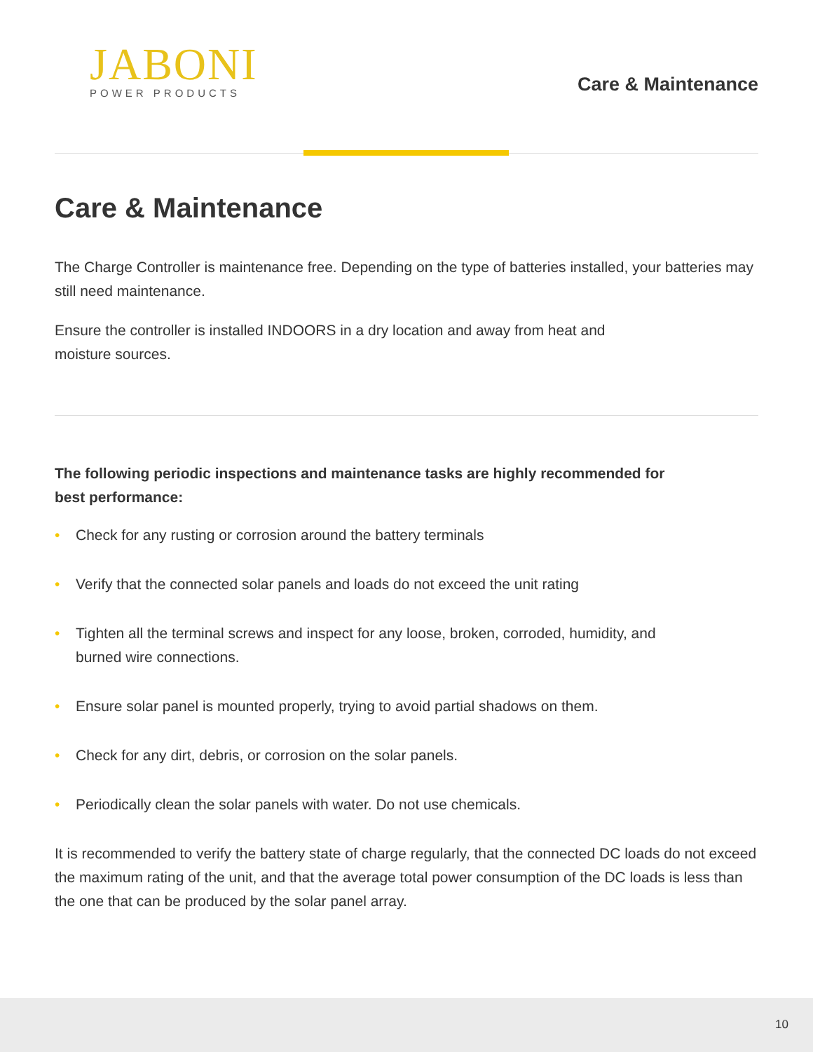JABONI
POWER PRODUCTS
Care & Maintenance
Care & Maintenance
The Charge Controller is maintenance free. Depending on the type of batteries installed, your batteries may still need maintenance.
Ensure the controller is installed INDOORS in a dry location and away from heat and moisture sources.
The following periodic inspections and maintenance tasks are highly recommended for best performance:
• Check for any rusting or corrosion around the battery terminals
• Verify that the connected solar panels and loads do not exceed the unit rating
• Tighten all the terminal screws and inspect for any loose, broken, corroded, humidity, and burned wire connections.
• Ensure solar panel is mounted properly, trying to avoid partial shadows on them.
• Check for any dirt, debris, or corrosion on the solar panels.
• Periodically clean the solar panels with water. Do not use chemicals.
It is recommended to verify the battery state of charge regularly, that the connected DC loads do not exceed the maximum rating of the unit, and that the average total power consumption of the DC loads is less than the one that can be produced by the solar panel array.
10